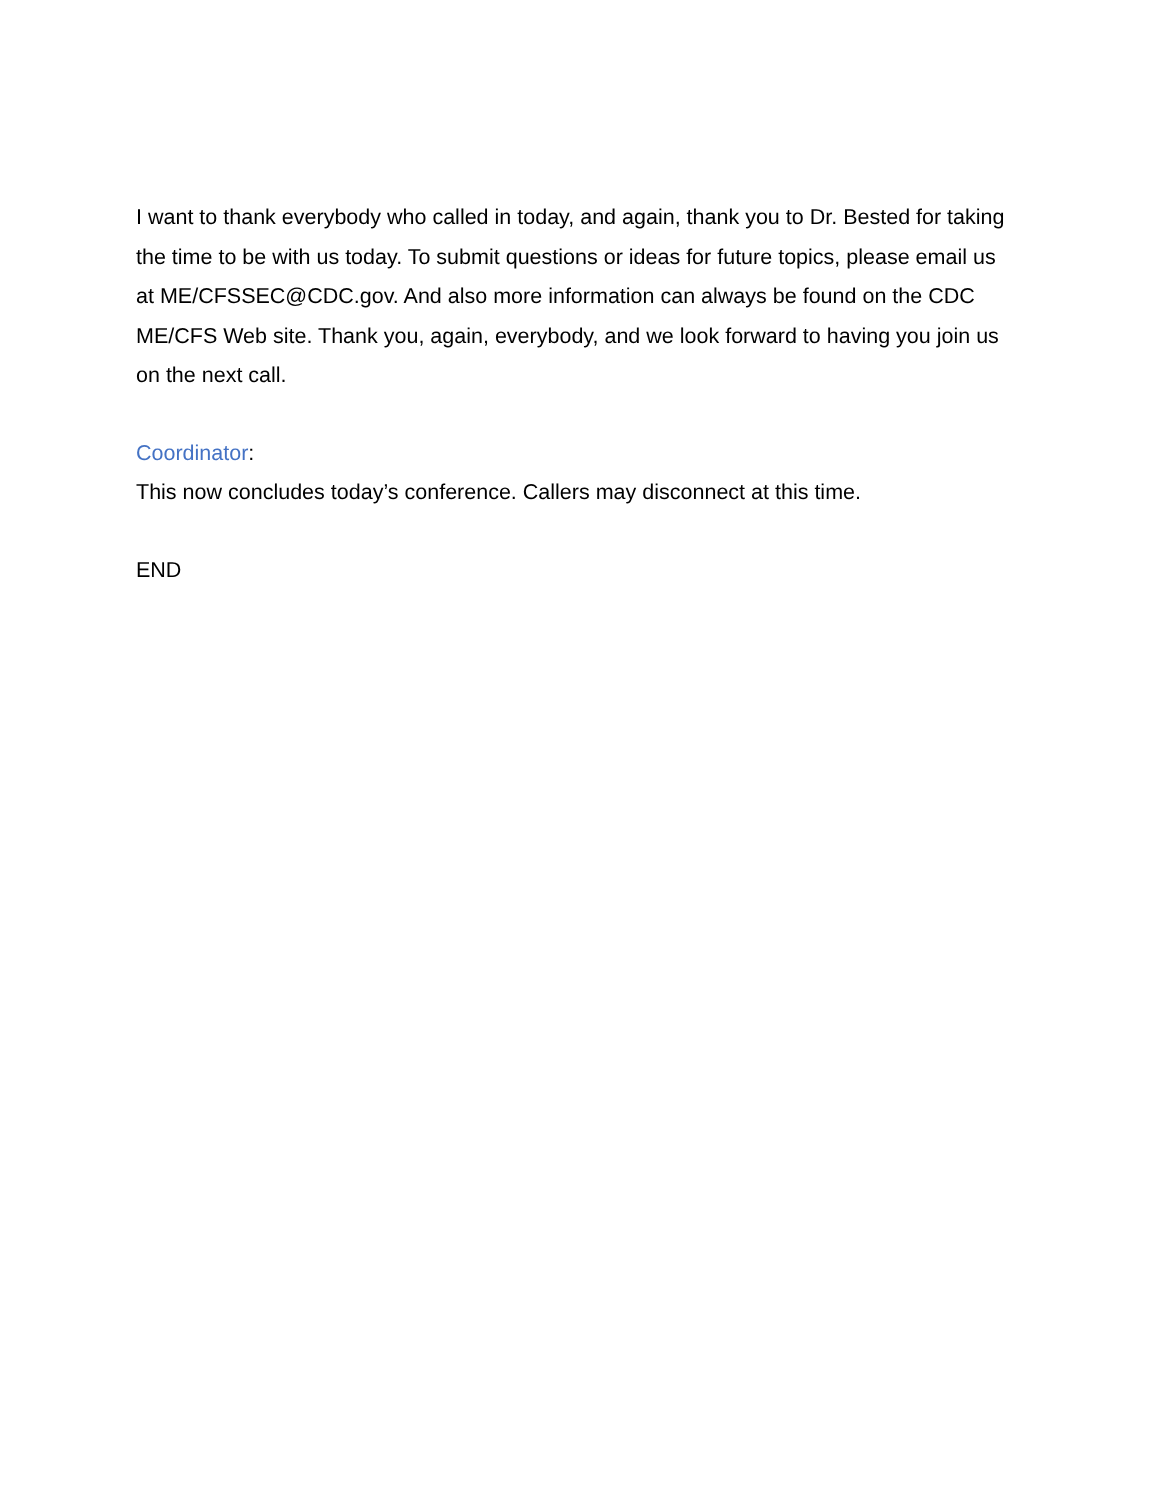I want to thank everybody who called in today, and again, thank you to Dr. Bested for taking the time to be with us today. To submit questions or ideas for future topics, please email us at ME/CFSSEC@CDC.gov. And also more information can always be found on the CDC ME/CFS Web site. Thank you, again, everybody, and we look forward to having you join us on the next call.
Coordinator:
This now concludes today’s conference. Callers may disconnect at this time.
END